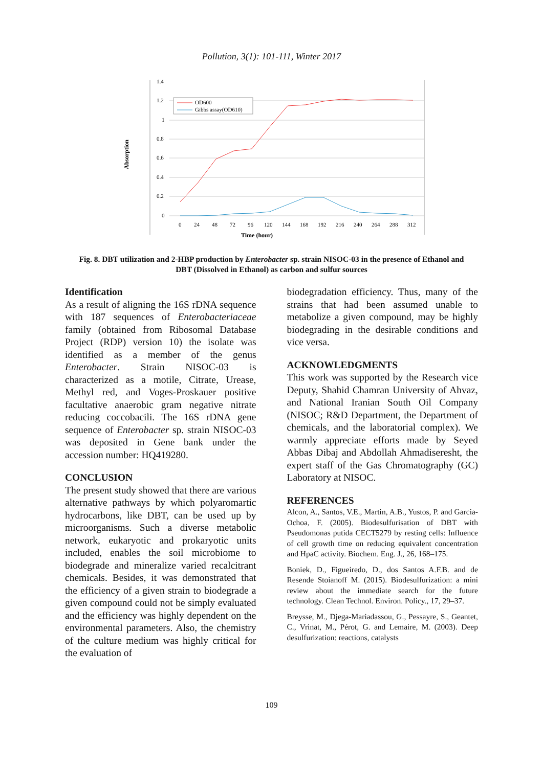Pollution, 3(1): 101-111, Winter 2017
Absorption
1.4
1.2
1
0.8
0.6
0.4
0.2
0
0
24
48
72
96
120
144
168
192
216
240
264
288
312
Time (hour)
OD600
Gibbs assay(OD610)
Fig. 8. DBT utilization and 2-HBP production by Enterobacter sp. strain NISOC-03 in the presence of Ethanol and DBT (Dissolved in Ethanol) as carbon and sulfur sources
Identification
As a result of aligning the 16S rDNA sequence with 187 sequences of Enterobacteriaceae family (obtained from Ribosomal Database Project (RDP) version 10) the isolate was identified as a member of the genus Enterobacter. Strain NISOC-03 is characterized as a motile, Citrate, Urease, Methyl red, and Voges-Proskauer positive facultative anaerobic gram negative nitrate reducing coccobacili. The 16S rDNA gene sequence of Enterobacter sp. strain NISOC-03 was deposited in Gene bank under the accession number: HQ419280.
CONCLUSION
The present study showed that there are various alternative pathways by which polyaromartic hydrocarbons, like DBT, can be used up by microorganisms. Such a diverse metabolic network, eukaryotic and prokaryotic units included, enables the soil microbiome to biodegrade and mineralize varied recalcitrant chemicals. Besides, it was demonstrated that the efficiency of a given strain to biodegrade a given compound could not be simply evaluated and the efficiency was highly dependent on the environmental parameters. Also, the chemistry of the culture medium was highly critical for the evaluation of
biodegradation efficiency. Thus, many of the strains that had been assumed unable to metabolize a given compound, may be highly biodegrading in the desirable conditions and vice versa.
ACKNOWLEDGMENTS
This work was supported by the Research vice Deputy, Shahid Chamran University of Ahvaz, and National Iranian South Oil Company (NISOC; R&D Department, the Department of chemicals, and the laboratorial complex). We warmly appreciate efforts made by Seyed Abbas Dibaj and Abdollah Ahmadiseresht, the expert staff of the Gas Chromatography (GC) Laboratory at NISOC.
REFERENCES
Alcon, A., Santos, V.E., Martin, A.B., Yustos, P. and Garcia-Ochoa, F. (2005). Biodesulfurisation of DBT with Pseudomonas putida CECT5279 by resting cells: Influence of cell growth time on reducing equivalent concentration and HpaC activity. Biochem. Eng. J., 26, 168–175.
Boniek, D., Figueiredo, D., dos Santos A.F.B. and de Resende Stoianoff M. (2015). Biodesulfurization: a mini review about the immediate search for the future technology. Clean Technol. Environ. Policy., 17, 29–37.
Breysse, M., Djega-Mariadassou, G., Pessayre, S., Geantet, C., Vrinat, M., Pérot, G. and Lemaire, M. (2003). Deep desulfurization: reactions, catalysts
109